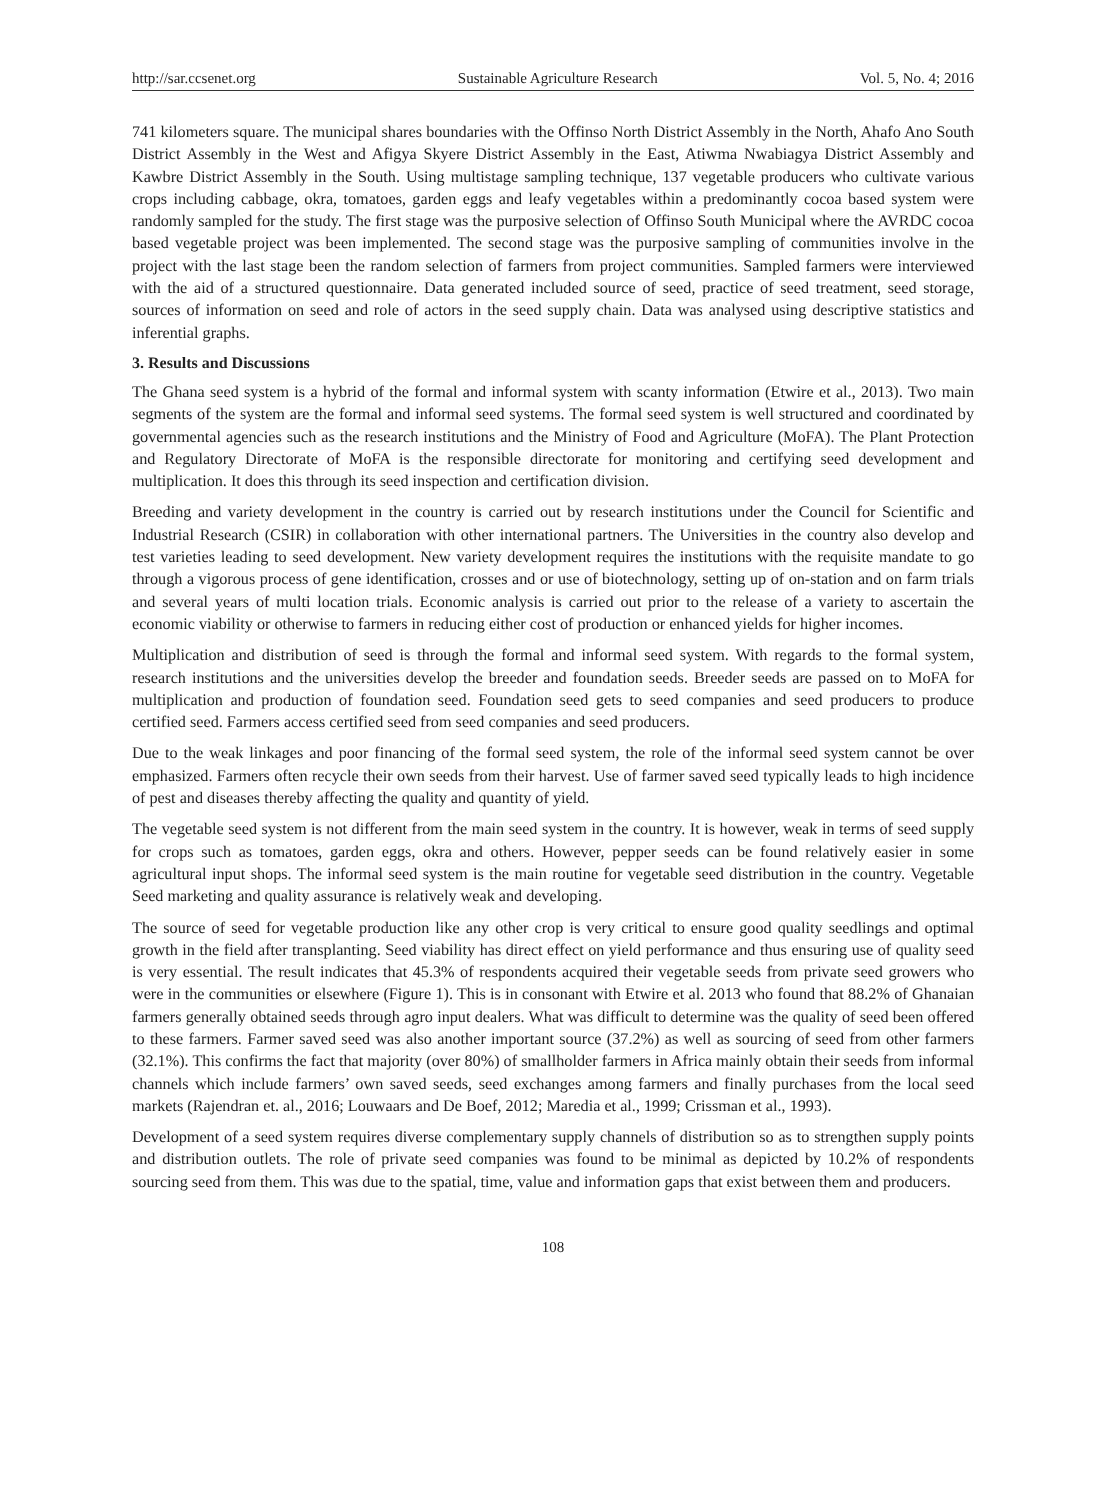http://sar.ccsenet.org Sustainable Agriculture Research Vol. 5, No. 4; 2016
741 kilometers square. The municipal shares boundaries with the Offinso North District Assembly in the North, Ahafo Ano South District Assembly in the West and Afigya Skyere District Assembly in the East, Atiwma Nwabiagya District Assembly and Kawbre District Assembly in the South. Using multistage sampling technique, 137 vegetable producers who cultivate various crops including cabbage, okra, tomatoes, garden eggs and leafy vegetables within a predominantly cocoa based system were randomly sampled for the study. The first stage was the purposive selection of Offinso South Municipal where the AVRDC cocoa based vegetable project was been implemented. The second stage was the purposive sampling of communities involve in the project with the last stage been the random selection of farmers from project communities. Sampled farmers were interviewed with the aid of a structured questionnaire. Data generated included source of seed, practice of seed treatment, seed storage, sources of information on seed and role of actors in the seed supply chain. Data was analysed using descriptive statistics and inferential graphs.
3. Results and Discussions
The Ghana seed system is a hybrid of the formal and informal system with scanty information (Etwire et al., 2013). Two main segments of the system are the formal and informal seed systems. The formal seed system is well structured and coordinated by governmental agencies such as the research institutions and the Ministry of Food and Agriculture (MoFA). The Plant Protection and Regulatory Directorate of MoFA is the responsible directorate for monitoring and certifying seed development and multiplication. It does this through its seed inspection and certification division.
Breeding and variety development in the country is carried out by research institutions under the Council for Scientific and Industrial Research (CSIR) in collaboration with other international partners. The Universities in the country also develop and test varieties leading to seed development. New variety development requires the institutions with the requisite mandate to go through a vigorous process of gene identification, crosses and or use of biotechnology, setting up of on-station and on farm trials and several years of multi location trials. Economic analysis is carried out prior to the release of a variety to ascertain the economic viability or otherwise to farmers in reducing either cost of production or enhanced yields for higher incomes.
Multiplication and distribution of seed is through the formal and informal seed system. With regards to the formal system, research institutions and the universities develop the breeder and foundation seeds. Breeder seeds are passed on to MoFA for multiplication and production of foundation seed. Foundation seed gets to seed companies and seed producers to produce certified seed. Farmers access certified seed from seed companies and seed producers.
Due to the weak linkages and poor financing of the formal seed system, the role of the informal seed system cannot be over emphasized. Farmers often recycle their own seeds from their harvest. Use of farmer saved seed typically leads to high incidence of pest and diseases thereby affecting the quality and quantity of yield.
The vegetable seed system is not different from the main seed system in the country. It is however, weak in terms of seed supply for crops such as tomatoes, garden eggs, okra and others. However, pepper seeds can be found relatively easier in some agricultural input shops. The informal seed system is the main routine for vegetable seed distribution in the country. Vegetable Seed marketing and quality assurance is relatively weak and developing.
The source of seed for vegetable production like any other crop is very critical to ensure good quality seedlings and optimal growth in the field after transplanting. Seed viability has direct effect on yield performance and thus ensuring use of quality seed is very essential. The result indicates that 45.3% of respondents acquired their vegetable seeds from private seed growers who were in the communities or elsewhere (Figure 1). This is in consonant with Etwire et al. 2013 who found that 88.2% of Ghanaian farmers generally obtained seeds through agro input dealers. What was difficult to determine was the quality of seed been offered to these farmers. Farmer saved seed was also another important source (37.2%) as well as sourcing of seed from other farmers (32.1%). This confirms the fact that majority (over 80%) of smallholder farmers in Africa mainly obtain their seeds from informal channels which include farmers’ own saved seeds, seed exchanges among farmers and finally purchases from the local seed markets (Rajendran et. al., 2016; Louwaars and De Boef, 2012; Maredia et al., 1999; Crissman et al., 1993).
Development of a seed system requires diverse complementary supply channels of distribution so as to strengthen supply points and distribution outlets. The role of private seed companies was found to be minimal as depicted by 10.2% of respondents sourcing seed from them. This was due to the spatial, time, value and information gaps that exist between them and producers.
108